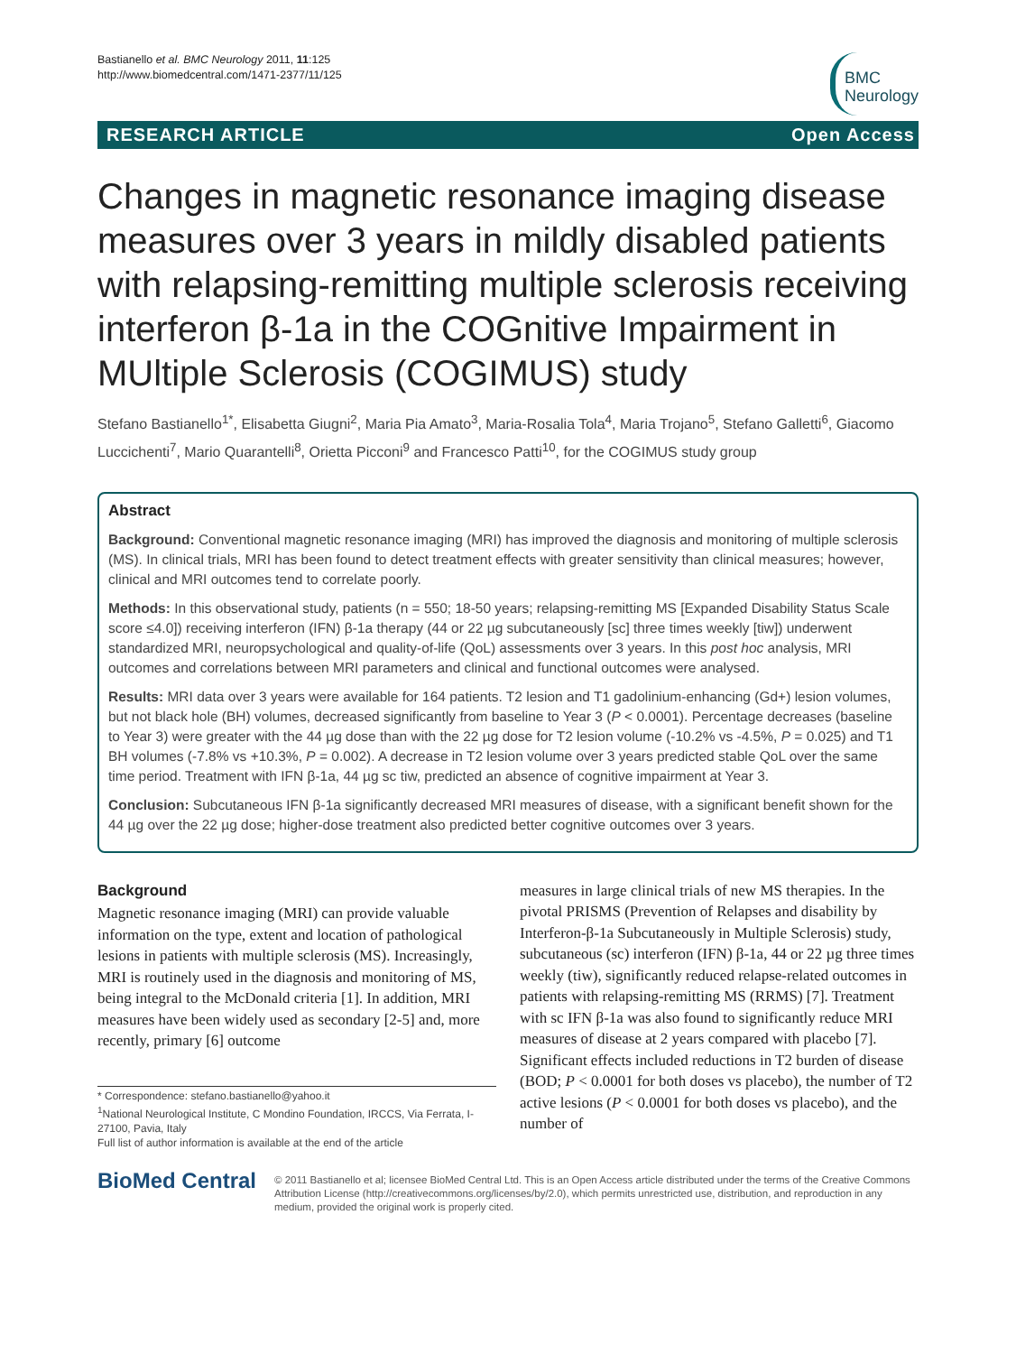Bastianello et al. BMC Neurology 2011, 11:125
http://www.biomedcentral.com/1471-2377/11/125
BMC
Neurology
RESEARCH ARTICLE Open Access
Changes in magnetic resonance imaging disease measures over 3 years in mildly disabled patients with relapsing-remitting multiple sclerosis receiving interferon β-1a in the COGnitive Impairment in MUltiple Sclerosis (COGIMUS) study
Stefano Bastianello<sup>1*</sup>, Elisabetta Giugni<sup>2</sup>, Maria Pia Amato<sup>3</sup>, Maria-Rosalia Tola<sup>4</sup>, Maria Trojano<sup>5</sup>, Stefano Galletti<sup>6</sup>, Giacomo Luccichenti<sup>7</sup>, Mario Quarantelli<sup>8</sup>, Orietta Picconi<sup>9</sup> and Francesco Patti<sup>10</sup>, for the COGIMUS study group
Abstract
Background: Conventional magnetic resonance imaging (MRI) has improved the diagnosis and monitoring of multiple sclerosis (MS). In clinical trials, MRI has been found to detect treatment effects with greater sensitivity than clinical measures; however, clinical and MRI outcomes tend to correlate poorly.
Methods: In this observational study, patients (n = 550; 18-50 years; relapsing-remitting MS [Expanded Disability Status Scale score ≤4.0]) receiving interferon (IFN) β-1a therapy (44 or 22 µg subcutaneously [sc] three times weekly [tiw]) underwent standardized MRI, neuropsychological and quality-of-life (QoL) assessments over 3 years. In this post hoc analysis, MRI outcomes and correlations between MRI parameters and clinical and functional outcomes were analysed.
Results: MRI data over 3 years were available for 164 patients. T2 lesion and T1 gadolinium-enhancing (Gd+) lesion volumes, but not black hole (BH) volumes, decreased significantly from baseline to Year 3 (P < 0.0001). Percentage decreases (baseline to Year 3) were greater with the 44 µg dose than with the 22 µg dose for T2 lesion volume (-10.2% vs -4.5%, P = 0.025) and T1 BH volumes (-7.8% vs +10.3%, P = 0.002). A decrease in T2 lesion volume over 3 years predicted stable QoL over the same time period. Treatment with IFN β-1a, 44 µg sc tiw, predicted an absence of cognitive impairment at Year 3.
Conclusion: Subcutaneous IFN β-1a significantly decreased MRI measures of disease, with a significant benefit shown for the 44 µg over the 22 µg dose; higher-dose treatment also predicted better cognitive outcomes over 3 years.
Background
Magnetic resonance imaging (MRI) can provide valuable information on the type, extent and location of pathological lesions in patients with multiple sclerosis (MS). Increasingly, MRI is routinely used in the diagnosis and monitoring of MS, being integral to the McDonald criteria [1]. In addition, MRI measures have been widely used as secondary [2-5] and, more recently, primary [6] outcome
* Correspondence: stefano.bastianello@yahoo.it
<sup>1</sup> National Neurological Institute, C Mondino Foundation, IRCCS, Via Ferrata, I-27100, Pavia, Italy
Full list of author information is available at the end of the article
measures in large clinical trials of new MS therapies. In the pivotal PRISMS (Prevention of Relapses and disability by Interferon-β-1a Subcutaneously in Multiple Sclerosis) study, subcutaneous (sc) interferon (IFN) β-1a, 44 or 22 µg three times weekly (tiw), significantly reduced relapse-related outcomes in patients with relapsing-remitting MS (RRMS) [7]. Treatment with sc IFN β-1a was also found to significantly reduce MRI measures of disease at 2 years compared with placebo [7]. Significant effects included reductions in T2 burden of disease (BOD; P < 0.0001 for both doses vs placebo), the number of T2 active lesions (P < 0.0001 for both doses vs placebo), and the number of
BioMed Central
© 2011 Bastianello et al; licensee BioMed Central Ltd. This is an Open Access article distributed under the terms of the Creative Commons Attribution License (http://creativecommons.org/licenses/by/2.0), which permits unrestricted use, distribution, and reproduction in any medium, provided the original work is properly cited.